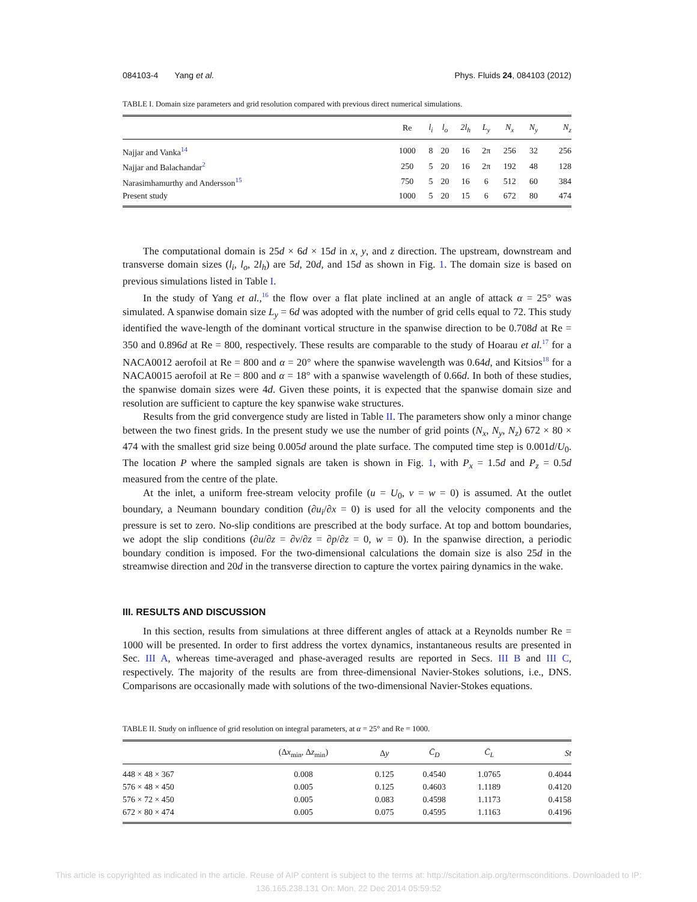084103-4 Yang et al. Phys. Fluids 24, 084103 (2012)
TABLE I. Domain size parameters and grid resolution compared with previous direct numerical simulations.
| | Re | l<sub>i</sub> | l<sub>o</sub> | 2l<sub>h</sub> | L<sub>y</sub> | N<sub>x</sub> | N<sub>y</sub> | N<sub>z</sub> |
| --- | --- | --- | --- | --- | --- | --- | --- | --- |
| Najjar and Vanka<sup>14</sup> | 1000 | 8 | 20 | 16 | 2π | 256 | 32 | 256 |
| Najjar and Balachandar<sup>2</sup> | 250 | 5 | 20 | 16 | 2π | 192 | 48 | 128 |
| Narasimhamurthy and Andersson<sup>15</sup> | 750 | 5 | 20 | 16 | 6 | 512 | 60 | 384 |
| Present study | 1000 | 5 | 20 | 15 | 6 | 672 | 80 | 474 |
The computational domain is 25d × 6d × 15d in x, y, and z direction. The upstream, downstream and transverse domain sizes (l<sub>i</sub>, l<sub>o</sub>, 2l<sub>h</sub>) are 5d, 20d, and 15d as shown in Fig. 1. The domain size is based on previous simulations listed in Table I.
In the study of Yang et al.,<sup>16</sup> the flow over a flat plate inclined at an angle of attack α = 25° was simulated. A spanwise domain size L<sub>y</sub> = 6d was adopted with the number of grid cells equal to 72. This study identified the wave-length of the dominant vortical structure in the spanwise direction to be 0.708d at Re = 350 and 0.896d at Re = 800, respectively. These results are comparable to the study of Hoarau et al.<sup>17</sup> for a NACA0012 aerofoil at Re = 800 and α = 20° where the spanwise wavelength was 0.64d, and Kitsios<sup>18</sup> for a NACA0015 aerofoil at Re = 800 and α = 18° with a spanwise wavelength of 0.66d. In both of these studies, the spanwise domain sizes were 4d. Given these points, it is expected that the spanwise domain size and resolution are sufficient to capture the key spanwise wake structures.
Results from the grid convergence study are listed in Table II. The parameters show only a minor change between the two finest grids. In the present study we use the number of grid points (N<sub>x</sub>, N<sub>y</sub>, N<sub>z</sub>) 672 × 80 × 474 with the smallest grid size being 0.005d around the plate surface. The computed time step is 0.001d/U<sub>0</sub>. The location P where the sampled signals are taken is shown in Fig. 1, with P<sub>x</sub> = 1.5d and P<sub>z</sub> = 0.5d measured from the centre of the plate.
At the inlet, a uniform free-stream velocity profile (u = U<sub>0</sub>, v = w = 0) is assumed. At the outlet boundary, a Neumann boundary condition (∂u<sub>i</sub>/∂x = 0) is used for all the velocity components and the pressure is set to zero. No-slip conditions are prescribed at the body surface. At top and bottom boundaries, we adopt the slip conditions (∂u/∂z = ∂v/∂z = ∂p/∂z = 0, w = 0). In the spanwise direction, a periodic boundary condition is imposed. For the two-dimensional calculations the domain size is also 25d in the streamwise direction and 20d in the transverse direction to capture the vortex pairing dynamics in the wake.
III. RESULTS AND DISCUSSION
In this section, results from simulations at three different angles of attack at a Reynolds number Re = 1000 will be presented. In order to first address the vortex dynamics, instantaneous results are presented in Sec. III A, whereas time-averaged and phase-averaged results are reported in Secs. III B and III C, respectively. The majority of the results are from three-dimensional Navier-Stokes solutions, i.e., DNS. Comparisons are occasionally made with solutions of the two-dimensional Navier-Stokes equations.
TABLE II. Study on influence of grid resolution on integral parameters, at α = 25° and Re = 1000.
| | (Δ x<sub>min</sub>, Δ z<sub>min</sub>) | Δ y | C̄<sub>D</sub> | C̄<sub>L</sub> | St |
| --- | --- | --- | --- | --- | --- |
| 448 × 48 × 367 | 0.008 | 0.125 | 0.4540 | 1.0765 | 0.4044 |
| 576 × 48 × 450 | 0.005 | 0.125 | 0.4603 | 1.1189 | 0.4120 |
| 576 × 72 × 450 | 0.005 | 0.083 | 0.4598 | 1.1173 | 0.4158 |
| 672 × 80 × 474 | 0.005 | 0.075 | 0.4595 | 1.1163 | 0.4196 |
This article is copyrighted as indicated in the article. Reuse of AIP content is subject to the terms at: http://scitation.aip.org/termsconditions. Downloaded to IP:
136.165.238.131 On: Mon, 22 Dec 2014 05:59:52